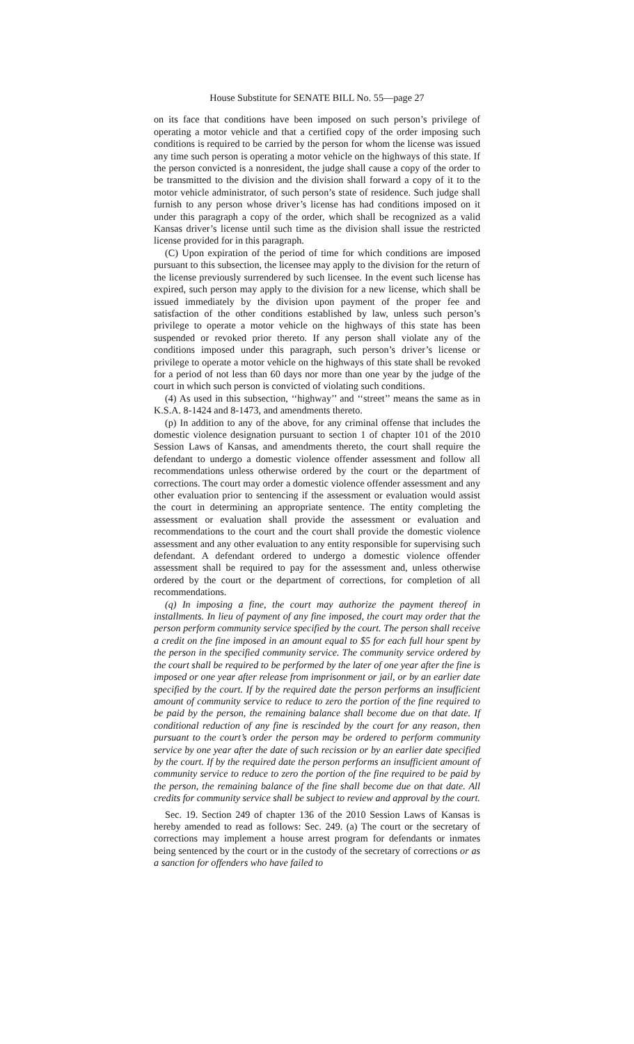House Substitute for SENATE BILL No. 55—page 27
on its face that conditions have been imposed on such person’s privilege of operating a motor vehicle and that a certified copy of the order imposing such conditions is required to be carried by the person for whom the license was issued any time such person is operating a motor vehicle on the highways of this state. If the person convicted is a nonresident, the judge shall cause a copy of the order to be transmitted to the division and the division shall forward a copy of it to the motor vehicle administrator, of such person’s state of residence. Such judge shall furnish to any person whose driver’s license has had conditions imposed on it under this paragraph a copy of the order, which shall be recognized as a valid Kansas driver’s license until such time as the division shall issue the restricted license provided for in this paragraph.
(C) Upon expiration of the period of time for which conditions are imposed pursuant to this subsection, the licensee may apply to the division for the return of the license previously surrendered by such licensee. In the event such license has expired, such person may apply to the division for a new license, which shall be issued immediately by the division upon payment of the proper fee and satisfaction of the other conditions established by law, unless such person’s privilege to operate a motor vehicle on the highways of this state has been suspended or revoked prior thereto. If any person shall violate any of the conditions imposed under this paragraph, such person’s driver’s license or privilege to operate a motor vehicle on the highways of this state shall be revoked for a period of not less than 60 days nor more than one year by the judge of the court in which such person is convicted of violating such conditions.
(4) As used in this subsection, ‘‘highway’’ and ‘‘street’’ means the same as in K.S.A. 8-1424 and 8-1473, and amendments thereto.
(p) In addition to any of the above, for any criminal offense that includes the domestic violence designation pursuant to section 1 of chapter 101 of the 2010 Session Laws of Kansas, and amendments thereto, the court shall require the defendant to undergo a domestic violence offender assessment and follow all recommendations unless otherwise ordered by the court or the department of corrections. The court may order a domestic violence offender assessment and any other evaluation prior to sentencing if the assessment or evaluation would assist the court in determining an appropriate sentence. The entity completing the assessment or evaluation shall provide the assessment or evaluation and recommendations to the court and the court shall provide the domestic violence assessment and any other evaluation to any entity responsible for supervising such defendant. A defendant ordered to undergo a domestic violence offender assessment shall be required to pay for the assessment and, unless otherwise ordered by the court or the department of corrections, for completion of all recommendations.
(q) In imposing a fine, the court may authorize the payment thereof in installments. In lieu of payment of any fine imposed, the court may order that the person perform community service specified by the court. The person shall receive a credit on the fine imposed in an amount equal to $5 for each full hour spent by the person in the specified community service. The community service ordered by the court shall be required to be performed by the later of one year after the fine is imposed or one year after release from imprisonment or jail, or by an earlier date specified by the court. If by the required date the person performs an insufficient amount of community service to reduce to zero the portion of the fine required to be paid by the person, the remaining balance shall become due on that date. If conditional reduction of any fine is rescinded by the court for any reason, then pursuant to the court’s order the person may be ordered to perform community service by one year after the date of such recission or by an earlier date specified by the court. If by the required date the person performs an insufficient amount of community service to reduce to zero the portion of the fine required to be paid by the person, the remaining balance of the fine shall become due on that date. All credits for community service shall be subject to review and approval by the court.
Sec. 19. Section 249 of chapter 136 of the 2010 Session Laws of Kansas is hereby amended to read as follows: Sec. 249. (a) The court or the secretary of corrections may implement a house arrest program for defendants or inmates being sentenced by the court or in the custody of the secretary of corrections or as a sanction for offenders who have failed to